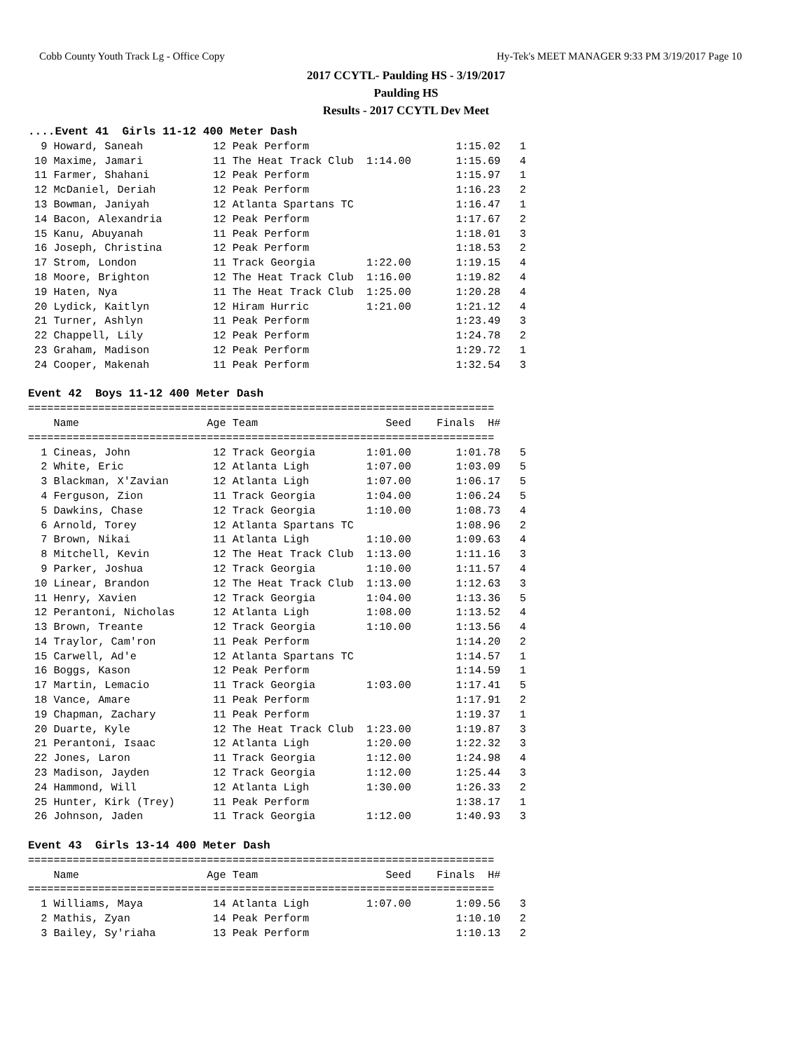Cobb County Youth Track Lg - Office Copy Hy-Tek's MEET MANAGER 9:33 PM 3/19/2017 Page 10
2017 CCYTL- Paulding HS - 3/19/2017
Paulding HS
Results - 2017 CCYTL Dev Meet
....Event 41  Girls 11-12 400 Meter Dash
  9 Howard, Saneah           12 Peak Perform                       1:15.02   1
 10 Maxime, Jamari           11 The Heat Track Club  1:14.00       1:15.69   4
 11 Farmer, Shahani          12 Peak Perform                       1:15.97   1
 12 McDaniel, Deriah         12 Peak Perform                       1:16.23   2
 13 Bowman, Janiyah          12 Atlanta Spartans TC                1:16.47   1
 14 Bacon, Alexandria        12 Peak Perform                       1:17.67   2
 15 Kanu, Abuyanah           11 Peak Perform                       1:18.01   3
 16 Joseph, Christina        12 Peak Perform                       1:18.53   2
 17 Strom, London            11 Track Georgia        1:22.00       1:19.15   4
 18 Moore, Brighton          12 The Heat Track Club  1:16.00       1:19.82   4
 19 Haten, Nya               11 The Heat Track Club  1:25.00       1:20.28   4
 20 Lydick, Kaitlyn          12 Hiram Hurric         1:21.00       1:21.12   4
 21 Turner, Ashlyn           11 Peak Perform                       1:23.49   3
 22 Chappell, Lily           12 Peak Perform                       1:24.78   2
 23 Graham, Madison          12 Peak Perform                       1:29.72   1
 24 Cooper, Makenah          11 Peak Perform                       1:32.54   3

Event 42  Boys 11-12 400 Meter Dash
=========================================================================
    Name                    Age Team                    Seed    Finals  H#
=========================================================================
  1 Cineas, John             12 Track Georgia        1:01.00       1:01.78   5
  2 White, Eric              12 Atlanta Ligh         1:07.00       1:03.09   5
  3 Blackman, X'Zavian       12 Atlanta Ligh         1:07.00       1:06.17   5
  4 Ferguson, Zion           11 Track Georgia        1:04.00       1:06.24   5
  5 Dawkins, Chase           12 Track Georgia        1:10.00       1:08.73   4
  6 Arnold, Torey            12 Atlanta Spartans TC                1:08.96   2
  7 Brown, Nikai             11 Atlanta Ligh         1:10.00       1:09.63   4
  8 Mitchell, Kevin          12 The Heat Track Club  1:13.00       1:11.16   3
  9 Parker, Joshua           12 Track Georgia        1:10.00       1:11.57   4
 10 Linear, Brandon          12 The Heat Track Club  1:13.00       1:12.63   3
 11 Henry, Xavien            12 Track Georgia        1:04.00       1:13.36   5
 12 Perantoni, Nicholas      12 Atlanta Ligh         1:08.00       1:13.52   4
 13 Brown, Treante           12 Track Georgia        1:10.00       1:13.56   4
 14 Traylor, Cam'ron         11 Peak Perform                       1:14.20   2
 15 Carwell, Ad'e            12 Atlanta Spartans TC                1:14.57   1
 16 Boggs, Kason             12 Peak Perform                       1:14.59   1
 17 Martin, Lemacio          11 Track Georgia        1:03.00       1:17.41   5
 18 Vance, Amare             11 Peak Perform                       1:17.91   2
 19 Chapman, Zachary         11 Peak Perform                       1:19.37   1
 20 Duarte, Kyle             12 The Heat Track Club  1:23.00       1:19.87   3
 21 Perantoni, Isaac         12 Atlanta Ligh         1:20.00       1:22.32   3
 22 Jones, Laron             11 Track Georgia        1:12.00       1:24.98   4
 23 Madison, Jayden          12 Track Georgia        1:12.00       1:25.44   3
 24 Hammond, Will            12 Atlanta Ligh         1:30.00       1:26.33   2
 25 Hunter, Kirk (Trey)      11 Peak Perform                       1:38.17   1
 26 Johnson, Jaden           11 Track Georgia        1:12.00       1:40.93   3

Event 43  Girls 13-14 400 Meter Dash
=========================================================================
    Name                    Age Team                    Seed    Finals  H#
=========================================================================
  1 Williams, Maya           14 Atlanta Ligh         1:07.00       1:09.56   3
  2 Mathis, Zyan             14 Peak Perform                       1:10.10   2
  3 Bailey, Sy'riaha         13 Peak Perform                       1:10.13   2